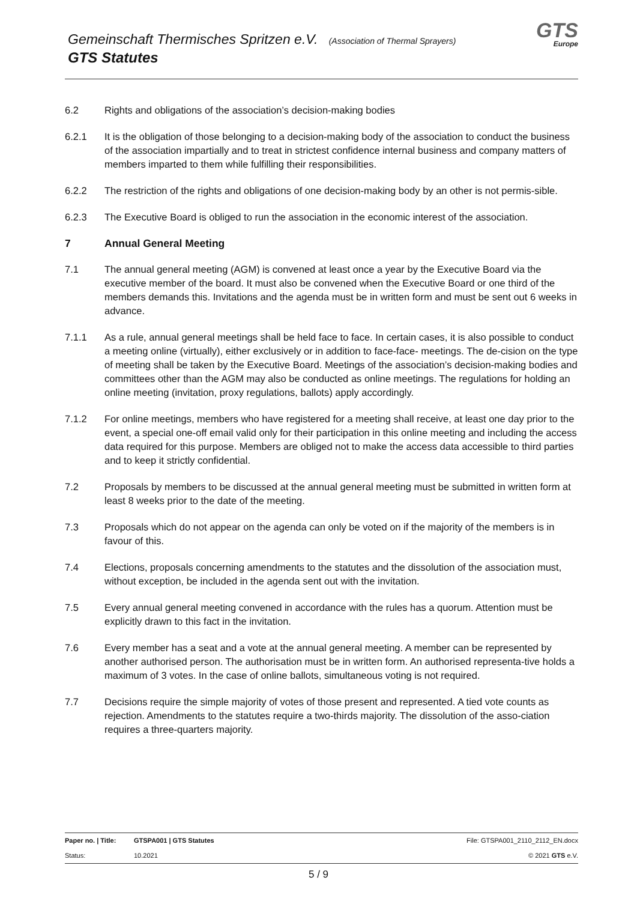Gemeinschaft Thermisches Spritzen e.V. (Association of Thermal Sprayers)
GTS Statutes
GTS
Europe
6.2 Rights and obligations of the association’s decision-making bodies
6.2.1 It is the obligation of those belonging to a decision-making body of the association to conduct the business of the association impartially and to treat in strictest confidence internal business and company matters of members imparted to them while fulfilling their responsibilities.
6.2.2 The restriction of the rights and obligations of one decision-making body by an other is not permis-sible.
6.2.3 The Executive Board is obliged to run the association in the economic interest of the association.
7 Annual General Meeting
7.1 The annual general meeting (AGM) is convened at least once a year by the Executive Board via the executive member of the board. It must also be convened when the Executive Board or one third of the members demands this. Invitations and the agenda must be in written form and must be sent out 6 weeks in advance.
7.1.1 As a rule, annual general meetings shall be held face to face. In certain cases, it is also possible to conduct a meeting online (virtually), either exclusively or in addition to face-face- meetings. The de-cision on the type of meeting shall be taken by the Executive Board. Meetings of the association’s decision-making bodies and committees other than the AGM may also be conducted as online meetings. The regulations for holding an online meeting (invitation, proxy regulations, ballots) apply accordingly.
7.1.2 For online meetings, members who have registered for a meeting shall receive, at least one day prior to the event, a special one-off email valid only for their participation in this online meeting and including the access data required for this purpose. Members are obliged not to make the access data accessible to third parties and to keep it strictly confidential.
7.2 Proposals by members to be discussed at the annual general meeting must be submitted in written form at least 8 weeks prior to the date of the meeting.
7.3 Proposals which do not appear on the agenda can only be voted on if the majority of the members is in favour of this.
7.4 Elections, proposals concerning amendments to the statutes and the dissolution of the association must, without exception, be included in the agenda sent out with the invitation.
7.5 Every annual general meeting convened in accordance with the rules has a quorum. Attention must be explicitly drawn to this fact in the invitation.
7.6 Every member has a seat and a vote at the annual general meeting. A member can be represented by another authorised person. The authorisation must be in written form. An authorised representa-tive holds a maximum of 3 votes. In the case of online ballots, simultaneous voting is not required.
7.7 Decisions require the simple majority of votes of those present and represented. A tied vote counts as rejection. Amendments to the statutes require a two-thirds majority. The dissolution of the asso-ciation requires a three-quarters majority.
| Paper no. / Title: | GTSPA001 / GTS Statutes | File: GTSPA001_2110_2112_EN.docx |
| Status: | 10.2021 | © 2021 GTS e.V. |
5 / 9